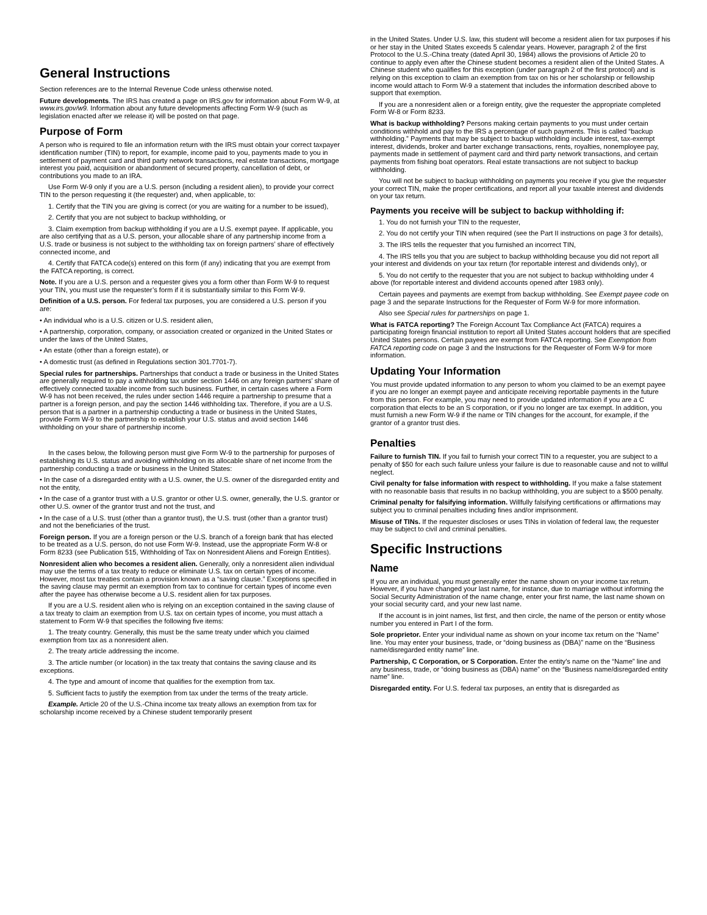General Instructions
Section references are to the Internal Revenue Code unless otherwise noted.
Future developments. The IRS has created a page on IRS.gov for information about Form W-9, at www.irs.gov/w9. Information about any future developments affecting Form W-9 (such as legislation enacted after we release it) will be posted on that page.
Purpose of Form
A person who is required to file an information return with the IRS must obtain your correct taxpayer identification number (TIN) to report, for example, income paid to you, payments made to you in settlement of payment card and third party network transactions, real estate transactions, mortgage interest you paid, acquisition or abandonment of secured property, cancellation of debt, or contributions you made to an IRA.
Use Form W-9 only if you are a U.S. person (including a resident alien), to provide your correct TIN to the person requesting it (the requester) and, when applicable, to:
1. Certify that the TIN you are giving is correct (or you are waiting for a number to be issued),
2. Certify that you are not subject to backup withholding, or
3. Claim exemption from backup withholding if you are a U.S. exempt payee. If applicable, you are also certifying that as a U.S. person, your allocable share of any partnership income from a U.S. trade or business is not subject to the withholding tax on foreign partners’ share of effectively connected income, and
4. Certify that FATCA code(s) entered on this form (if any) indicating that you are exempt from the FATCA reporting, is correct.
Note. If you are a U.S. person and a requester gives you a form other than Form W-9 to request your TIN, you must use the requester’s form if it is substantially similar to this Form W-9.
Definition of a U.S. person. For federal tax purposes, you are considered a U.S. person if you are:
• An individual who is a U.S. citizen or U.S. resident alien,
• A partnership, corporation, company, or association created or organized in the United States or under the laws of the United States,
• An estate (other than a foreign estate), or
• A domestic trust (as defined in Regulations section 301.7701-7).
Special rules for partnerships. Partnerships that conduct a trade or business in the United States are generally required to pay a withholding tax under section 1446 on any foreign partners’ share of effectively connected taxable income from such business. Further, in certain cases where a Form W-9 has not been received, the rules under section 1446 require a partnership to presume that a partner is a foreign person, and pay the section 1446 withholding tax. Therefore, if you are a U.S. person that is a partner in a partnership conducting a trade or business in the United States, provide Form W-9 to the partnership to establish your U.S. status and avoid section 1446 withholding on your share of partnership income.
In the cases below, the following person must give Form W-9 to the partnership for purposes of establishing its U.S. status and avoiding withholding on its allocable share of net income from the partnership conducting a trade or business in the United States:
• In the case of a disregarded entity with a U.S. owner, the U.S. owner of the disregarded entity and not the entity,
• In the case of a grantor trust with a U.S. grantor or other U.S. owner, generally, the U.S. grantor or other U.S. owner of the grantor trust and not the trust, and
• In the case of a U.S. trust (other than a grantor trust), the U.S. trust (other than a grantor trust) and not the beneficiaries of the trust.
Foreign person. If you are a foreign person or the U.S. branch of a foreign bank that has elected to be treated as a U.S. person, do not use Form W-9. Instead, use the appropriate Form W-8 or Form 8233 (see Publication 515, Withholding of Tax on Nonresident Aliens and Foreign Entities).
Nonresident alien who becomes a resident alien. Generally, only a nonresident alien individual may use the terms of a tax treaty to reduce or eliminate U.S. tax on certain types of income. However, most tax treaties contain a provision known as a “saving clause.” Exceptions specified in the saving clause may permit an exemption from tax to continue for certain types of income even after the payee has otherwise become a U.S. resident alien for tax purposes.
If you are a U.S. resident alien who is relying on an exception contained in the saving clause of a tax treaty to claim an exemption from U.S. tax on certain types of income, you must attach a statement to Form W-9 that specifies the following five items:
1. The treaty country. Generally, this must be the same treaty under which you claimed exemption from tax as a nonresident alien.
2. The treaty article addressing the income.
3. The article number (or location) in the tax treaty that contains the saving clause and its exceptions.
4. The type and amount of income that qualifies for the exemption from tax.
5. Sufficient facts to justify the exemption from tax under the terms of the treaty article.
Example. Article 20 of the U.S.-China income tax treaty allows an exemption from tax for scholarship income received by a Chinese student temporarily present
in the United States. Under U.S. law, this student will become a resident alien for tax purposes if his or her stay in the United States exceeds 5 calendar years. However, paragraph 2 of the first Protocol to the U.S.-China treaty (dated April 30, 1984) allows the provisions of Article 20 to continue to apply even after the Chinese student becomes a resident alien of the United States. A Chinese student who qualifies for this exception (under paragraph 2 of the first protocol) and is relying on this exception to claim an exemption from tax on his or her scholarship or fellowship income would attach to Form W-9 a statement that includes the information described above to support that exemption.
If you are a nonresident alien or a foreign entity, give the requester the appropriate completed Form W-8 or Form 8233.
What is backup withholding? Persons making certain payments to you must under certain conditions withhold and pay to the IRS a percentage of such payments. This is called “backup withholding.” Payments that may be subject to backup withholding include interest, tax-exempt interest, dividends, broker and barter exchange transactions, rents, royalties, nonemployee pay, payments made in settlement of payment card and third party network transactions, and certain payments from fishing boat operators. Real estate transactions are not subject to backup withholding.
You will not be subject to backup withholding on payments you receive if you give the requester your correct TIN, make the proper certifications, and report all your taxable interest and dividends on your tax return.
Payments you receive will be subject to backup withholding if:
1. You do not furnish your TIN to the requester,
2. You do not certify your TIN when required (see the Part II instructions on page 3 for details),
3. The IRS tells the requester that you furnished an incorrect TIN,
4. The IRS tells you that you are subject to backup withholding because you did not report all your interest and dividends on your tax return (for reportable interest and dividends only), or
5. You do not certify to the requester that you are not subject to backup withholding under 4 above (for reportable interest and dividend accounts opened after 1983 only).
Certain payees and payments are exempt from backup withholding. See Exempt payee code on page 3 and the separate Instructions for the Requester of Form W-9 for more information.
Also see Special rules for partnerships on page 1.
What is FATCA reporting? The Foreign Account Tax Compliance Act (FATCA) requires a participating foreign financial institution to report all United States account holders that are specified United States persons. Certain payees are exempt from FATCA reporting. See Exemption from FATCA reporting code on page 3 and the Instructions for the Requester of Form W-9 for more information.
Updating Your Information
You must provide updated information to any person to whom you claimed to be an exempt payee if you are no longer an exempt payee and anticipate receiving reportable payments in the future from this person. For example, you may need to provide updated information if you are a C corporation that elects to be an S corporation, or if you no longer are tax exempt. In addition, you must furnish a new Form W-9 if the name or TIN changes for the account, for example, if the grantor of a grantor trust dies.
Penalties
Failure to furnish TIN. If you fail to furnish your correct TIN to a requester, you are subject to a penalty of $50 for each such failure unless your failure is due to reasonable cause and not to willful neglect.
Civil penalty for false information with respect to withholding. If you make a false statement with no reasonable basis that results in no backup withholding, you are subject to a $500 penalty.
Criminal penalty for falsifying information. Willfully falsifying certifications or affirmations may subject you to criminal penalties including fines and/or imprisonment.
Misuse of TINs. If the requester discloses or uses TINs in violation of federal law, the requester may be subject to civil and criminal penalties.
Specific Instructions
Name
If you are an individual, you must generally enter the name shown on your income tax return. However, if you have changed your last name, for instance, due to marriage without informing the Social Security Administration of the name change, enter your first name, the last name shown on your social security card, and your new last name.
If the account is in joint names, list first, and then circle, the name of the person or entity whose number you entered in Part I of the form.
Sole proprietor. Enter your individual name as shown on your income tax return on the “Name” line. You may enter your business, trade, or “doing business as (DBA)” name on the “Business name/disregarded entity name” line.
Partnership, C Corporation, or S Corporation. Enter the entity's name on the “Name” line and any business, trade, or “doing business as (DBA) name” on the “Business name/disregarded entity name” line.
Disregarded entity. For U.S. federal tax purposes, an entity that is disregarded as